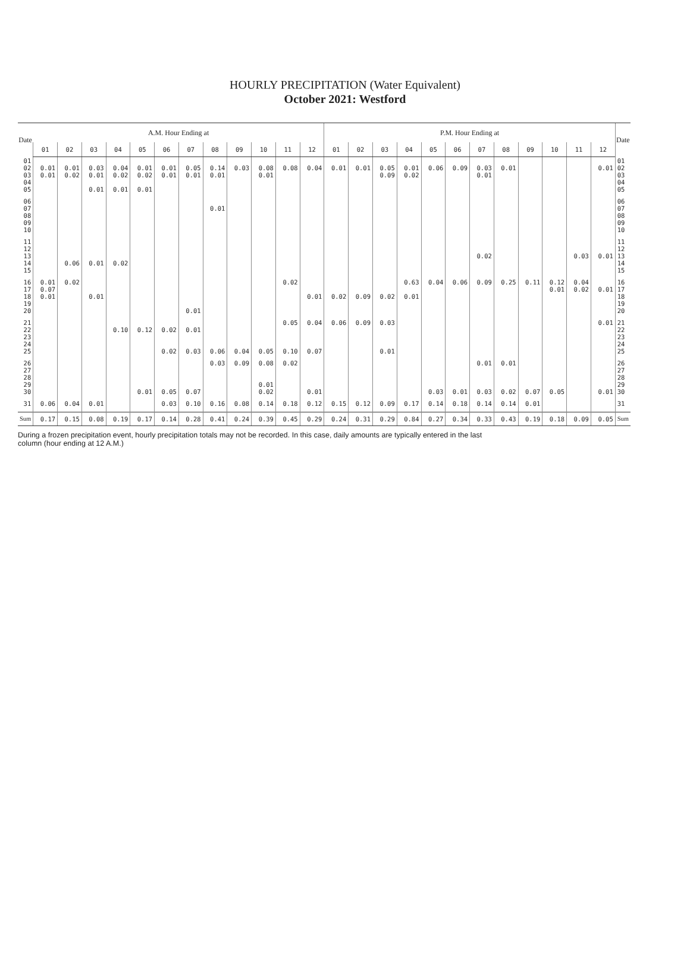HOURLY PRECIPITATION (Water Equivalent)
October 2021: Westford
| Date | A.M. Hour Ending at | | | | | | | | | | | | P.M. Hour Ending at | | | | | | | | | | | | Date |
| --- | --- | --- | --- | --- | --- | --- | --- | --- | --- | --- | --- | --- | --- | --- | --- | --- | --- | --- | --- | --- | --- | --- | --- | --- | --- |
| | 01 | 02 | 03 | 04 | 05 | 06 | 07 | 08 | 09 | 10 | 11 | 12 | 01 | 02 | 03 | 04 | 05 | 06 | 07 | 08 | 09 | 10 | 11 | 12 | |
| 01 | | | | | | | | | | | | | | | | | | | | | | | | | 01 |
| 02 | 0.01 | 0.01 | 0.03 | 0.04 | 0.01 | 0.01 | 0.05 | 0.14 | 0.03 | 0.08 | 0.08 | 0.04 | 0.01 | 0.01 | 0.05 | 0.01 | 0.06 | 0.09 | 0.03 | 0.01 | | | | 0.01 | 02 |
| 03 | 0.01 | 0.02 | 0.01 | 0.02 | 0.02 | 0.01 | 0.01 | 0.01 | | 0.01 | | | | | 0.09 | 0.02 | | | 0.01 | | | | | | 03 |
| 04 | | | | | | | | | | | | | | | | | | | | | | | | | 04 |
| 05 | | | 0.01 | 0.01 | 0.01 | | | | | | | | | | | | | | | | | | | | 05 |
| 06 | | | | | | | | | | | | | | | | | | | | | | | | | 06 |
| 07 | | | | | | | | 0.01 | | | | | | | | | | | | | | | | | 07 |
| 08 | | | | | | | | | | | | | | | | | | | | | | | | | 08 |
| 09 | | | | | | | | | | | | | | | | | | | | | | | | | 09 |
| 10 | | | | | | | | | | | | | | | | | | | | | | | | | 10 |
| 11 | | | | | | | | | | | | | | | | | | | | | | | | | 11 |
| 12 | | | | | | | | | | | | | | | | | | | | | | | | | 12 |
| 13 | | | | | | | | | | | | | | | | | | | 0.02 | | | | 0.03 | 0.01 | 13 |
| 14 | | 0.06 | 0.01 | 0.02 | | | | | | | | | | | | | | | | | | | | | 14 |
| 15 | | | | | | | | | | | | | | | | | | | | | | | | | 15 |
| 16 | 0.01 | 0.02 | | | | | | | | | 0.02 | | | | | 0.63 | 0.04 | 0.06 | 0.09 | 0.25 | 0.11 | 0.12 | 0.04 | | 16 |
| 17 | 0.07 | | | | | | | | | | | | | | | | | | | | | 0.01 | 0.02 | 0.01 | 17 |
| 18 | 0.01 | | 0.01 | | | | | | | | | 0.01 | 0.02 | 0.09 | 0.02 | 0.01 | | | | | | | | | 18 |
| 19 | | | | | | | | | | | | | | | | | | | | | | | | | 19 |
| 20 | | | | | | | 0.01 | | | | | | | | | | | | | | | | | | 20 |
| 21 | | | | | | | | | | | 0.05 | 0.04 | 0.06 | 0.09 | 0.03 | | | | | | | | | 0.01 | 21 |
| 22 | | | | 0.10 | 0.12 | 0.02 | 0.01 | | | | | | | | | | | | | | | | | | 22 |
| 23 | | | | | | | | | | | | | | | | | | | | | | | | | 23 |
| 24 | | | | | | | | | | | | | | | | | | | | | | | | | 24 |
| 25 | | | | | | 0.02 | 0.03 | 0.06 | 0.04 | 0.05 | 0.10 | 0.07 | | | 0.01 | | | | | | | | | | 25 |
| 26 | | | | | | | | 0.03 | 0.09 | 0.08 | 0.02 | | | | | | | | 0.01 | 0.01 | | | | | 26 |
| 27 | | | | | | | | | | | | | | | | | | | | | | | | | 27 |
| 28 | | | | | | | | | | | | | | | | | | | | | | | | | 28 |
| 29 | | | | | | | | | | 0.01 | | | | | | | | | | | | | | | 29 |
| 30 | | | | | 0.01 | 0.05 | 0.07 | | | 0.02 | | 0.01 | | | | | 0.03 | 0.01 | 0.03 | 0.02 | 0.07 | 0.05 | | 0.01 | 30 |
| 31 | 0.06 | 0.04 | 0.01 | | | 0.03 | 0.10 | 0.16 | 0.08 | 0.14 | 0.18 | 0.12 | 0.15 | 0.12 | 0.09 | 0.17 | 0.14 | 0.18 | 0.14 | 0.14 | 0.01 | | | | 31 |
| Sum | 0.17 | 0.15 | 0.08 | 0.19 | 0.17 | 0.14 | 0.28 | 0.41 | 0.24 | 0.39 | 0.45 | 0.29 | 0.24 | 0.31 | 0.29 | 0.84 | 0.27 | 0.34 | 0.33 | 0.43 | 0.19 | 0.18 | 0.09 | 0.05 | Sum |
During a frozen precipitation event, hourly precipitation totals may not be recorded. In this case, daily amounts are typically entered in the last column (hour ending at 12 A.M.)